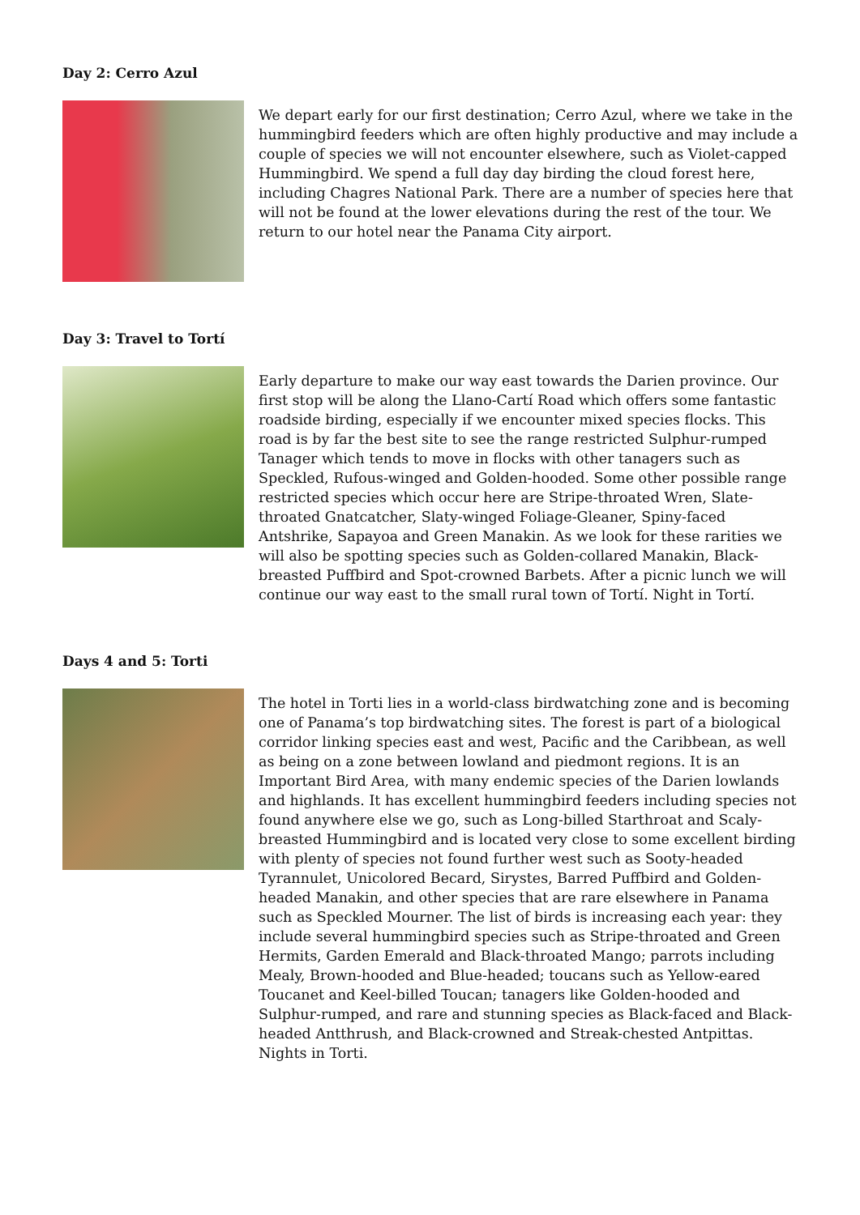Day 2: Cerro Azul
We depart early for our first destination; Cerro Azul, where we take in the hummingbird feeders which are often highly productive and may include a couple of species we will not encounter elsewhere, such as Violet-capped Hummingbird. We spend a full day day birding the cloud forest here, including Chagres National Park. There are a number of species here that will not be found at the lower elevations during the rest of the tour. We return to our hotel near the Panama City airport.
Day 3: Travel to Tortí
Early departure to make our way east towards the Darien province. Our first stop will be along the Llano-Cartí Road which offers some fantastic roadside birding, especially if we encounter mixed species flocks. This road is by far the best site to see the range restricted Sulphur-rumped Tanager which tends to move in flocks with other tanagers such as Speckled, Rufous-winged and Golden-hooded. Some other possible range restricted species which occur here are Stripe-throated Wren, Slate-throated Gnatcatcher, Slaty-winged Foliage-Gleaner, Spiny-faced Antshrike, Sapayoa and Green Manakin. As we look for these rarities we will also be spotting species such as Golden-collared Manakin, Black-breasted Puffbird and Spot-crowned Barbets. After a picnic lunch we will continue our way east to the small rural town of Tortí. Night in Tortí.
Days 4 and 5: Torti
The hotel in Torti lies in a world-class birdwatching zone and is becoming one of Panama’s top birdwatching sites. The forest is part of a biological corridor linking species east and west, Pacific and the Caribbean, as well as being on a zone between lowland and piedmont regions. It is an Important Bird Area, with many endemic species of the Darien lowlands and highlands. It has excellent hummingbird feeders including species not found anywhere else we go, such as Long-billed Starthroat and Scaly-breasted Hummingbird and is located very close to some excellent birding with plenty of species not found further west such as Sooty-headed Tyrannulet, Unicolored Becard, Sirystes, Barred Puffbird and Golden-headed Manakin, and other species that are rare elsewhere in Panama such as Speckled Mourner. The list of birds is increasing each year: they include several hummingbird species such as Stripe-throated and Green Hermits, Garden Emerald and Black-throated Mango; parrots including Mealy, Brown-hooded and Blue-headed; toucans such as Yellow-eared Toucanet and Keel-billed Toucan; tanagers like Golden-hooded and Sulphur-rumped, and rare and stunning species as Black-faced and Black-headed Antthrush, and Black-crowned and Streak-chested Antpittas. Nights in Torti.